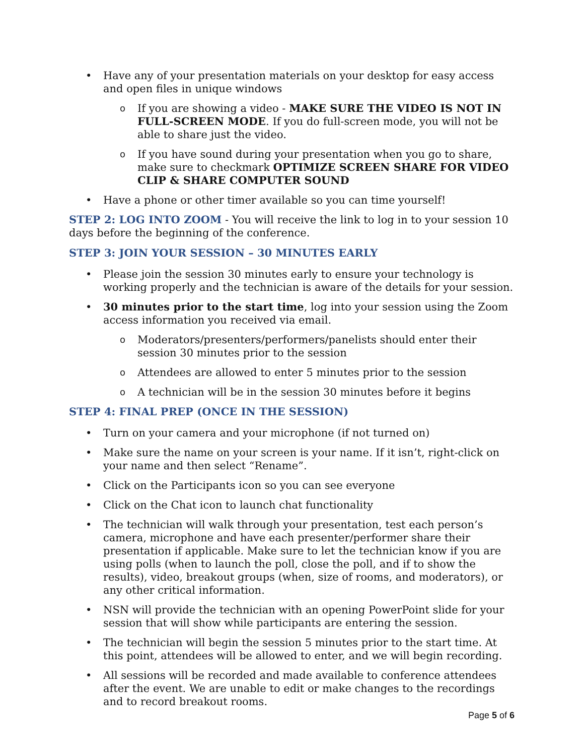• Have any of your presentation materials on your desktop for easy access and open files in unique windows
o If you are showing a video - MAKE SURE THE VIDEO IS NOT IN FULL-SCREEN MODE. If you do full-screen mode, you will not be able to share just the video.
o If you have sound during your presentation when you go to share, make sure to checkmark OPTIMIZE SCREEN SHARE FOR VIDEO CLIP & SHARE COMPUTER SOUND
• Have a phone or other timer available so you can time yourself!
STEP 2: LOG INTO ZOOM - You will receive the link to log in to your session 10 days before the beginning of the conference.
STEP 3: JOIN YOUR SESSION – 30 MINUTES EARLY
• Please join the session 30 minutes early to ensure your technology is working properly and the technician is aware of the details for your session.
• 30 minutes prior to the start time, log into your session using the Zoom access information you received via email.
o Moderators/presenters/performers/panelists should enter their session 30 minutes prior to the session
o Attendees are allowed to enter 5 minutes prior to the session
o A technician will be in the session 30 minutes before it begins
STEP 4: FINAL PREP (ONCE IN THE SESSION)
• Turn on your camera and your microphone (if not turned on)
• Make sure the name on your screen is your name. If it isn’t, right-click on your name and then select “Rename”.
• Click on the Participants icon so you can see everyone
• Click on the Chat icon to launch chat functionality
• The technician will walk through your presentation, test each person’s camera, microphone and have each presenter/performer share their presentation if applicable. Make sure to let the technician know if you are using polls (when to launch the poll, close the poll, and if to show the results), video, breakout groups (when, size of rooms, and moderators), or any other critical information.
• NSN will provide the technician with an opening PowerPoint slide for your session that will show while participants are entering the session.
• The technician will begin the session 5 minutes prior to the start time. At this point, attendees will be allowed to enter, and we will begin recording.
• All sessions will be recorded and made available to conference attendees after the event. We are unable to edit or make changes to the recordings and to record breakout rooms.
Page 5 of 6